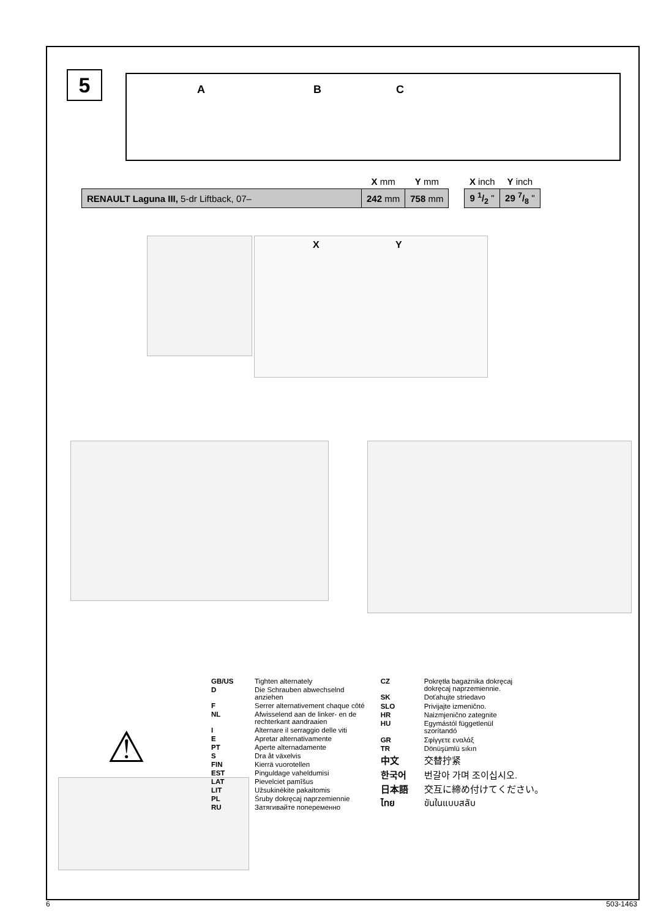5 A B C
| | X mm | Y mm | | X inch | Y inch |
| --- | --- | --- | --- | --- | --- |
| RENAULT Laguna III, 5-dr Liftback, 07– | 242 mm | 758 mm | | 9 1/2 " | 29 7/8 " |
X Y
⚠
| GB/US | Tighten alternately |
| D | Die Schrauben abwechselnd anziehen |
| F | Serrer alternativement chaque côté |
| NL | Afwisselend aan de linker- en de rechterkant aandraaien |
| I | Alternare il serraggio delle viti |
| E | Apretar alternativamente |
| PT | Aperte alternadamente |
| S | Dra åt växelvis |
| FIN | Kierrä vuorotellen |
| EST | Pinguldage vaheldumisi |
| LAT | Pievelciet pamīšus |
| LIT | Užsukinėkite pakaitomis |
| PL | Śruby dokręcaj naprzemiennie |
| RU | Затягивайте попеременно |
| CZ | Pokrętła bagażnika dokręcaj dokręcaj naprzemiennie. |
| SK | Doťahujte striedavo |
| SLO | Privijajte izmenično. |
| HR | Naizmjenično zategnite |
| HU | Egymástól függetlenül szorítandó |
| GR | Σφίγγετε εναλάξ |
| TR | Dönüşümlü sıkın |
| 中文 | 交替拧紧 |
| 한국어 | 번갈아 가며 조이십시오. |
| 日本語 | 交互に締め付けてください。 |
| ไทย | ขันในแบบสลับ |
6 503-1463